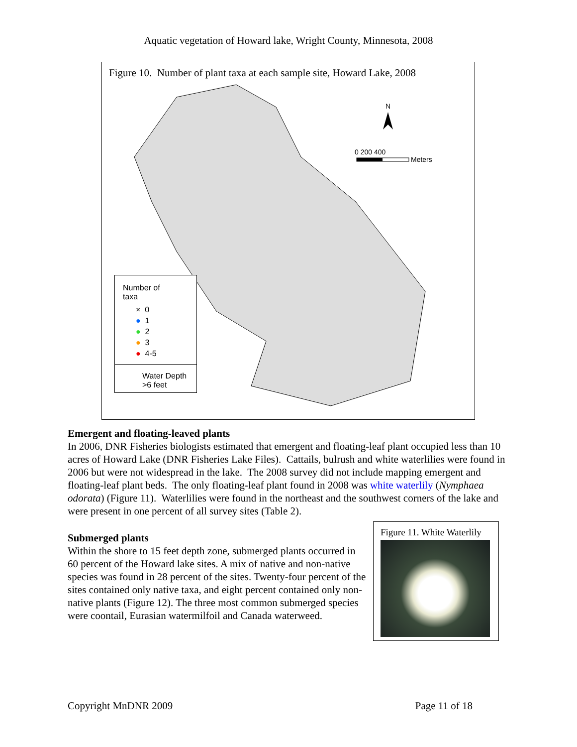Aquatic vegetation of Howard lake, Wright County, Minnesota, 2008
Figure 10. Number of plant taxa at each sample site, Howard Lake, 2008
N
0 200 400
Meters
Number of
taxa
× 0
● 1
● 2
● 3
● 4-5
Water Depth
>6 feet
Emergent and floating-leaved plants
In 2006, DNR Fisheries biologists estimated that emergent and floating-leaf plant occupied less than 10 acres of Howard Lake (DNR Fisheries Lake Files). Cattails, bulrush and white waterlilies were found in 2006 but were not widespread in the lake. The 2008 survey did not include mapping emergent and floating-leaf plant beds. The only floating-leaf plant found in 2008 was white waterlily (Nymphaea odorata) (Figure 11). Waterlilies were found in the northeast and the southwest corners of the lake and were present in one percent of all survey sites (Table 2).
Submerged plants
Within the shore to 15 feet depth zone, submerged plants occurred in 60 percent of the Howard lake sites. A mix of native and non-native species was found in 28 percent of the sites. Twenty-four percent of the sites contained only native taxa, and eight percent contained only non-native plants (Figure 12). The three most common submerged species were coontail, Eurasian watermilfoil and Canada waterweed.
Figure 11. White Waterlily
Copyright MnDNR 2009 Page 11 of 18